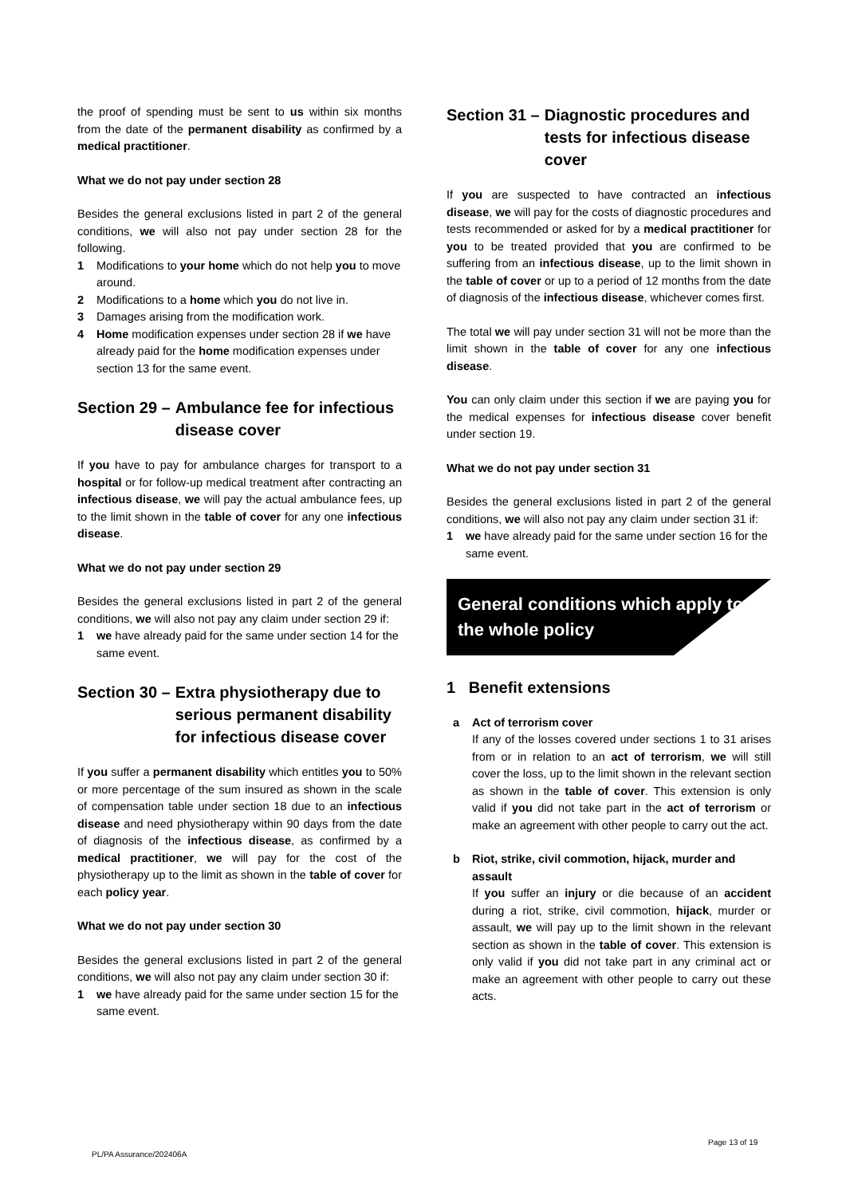the proof of spending must be sent to us within six months from the date of the permanent disability as confirmed by a medical practitioner.
What we do not pay under section 28
Besides the general exclusions listed in part 2 of the general conditions, we will also not pay under section 28 for the following.
1 Modifications to your home which do not help you to move around.
2 Modifications to a home which you do not live in.
3 Damages arising from the modification work.
4 Home modification expenses under section 28 if we have already paid for the home modification expenses under section 13 for the same event.
Section 29 – Ambulance fee for infectious disease cover
If you have to pay for ambulance charges for transport to a hospital or for follow-up medical treatment after contracting an infectious disease, we will pay the actual ambulance fees, up to the limit shown in the table of cover for any one infectious disease.
What we do not pay under section 29
Besides the general exclusions listed in part 2 of the general conditions, we will also not pay any claim under section 29 if:
1 we have already paid for the same under section 14 for the same event.
Section 30 – Extra physiotherapy due to serious permanent disability for infectious disease cover
If you suffer a permanent disability which entitles you to 50% or more percentage of the sum insured as shown in the scale of compensation table under section 18 due to an infectious disease and need physiotherapy within 90 days from the date of diagnosis of the infectious disease, as confirmed by a medical practitioner, we will pay for the cost of the physiotherapy up to the limit as shown in the table of cover for each policy year.
What we do not pay under section 30
Besides the general exclusions listed in part 2 of the general conditions, we will also not pay any claim under section 30 if:
1 we have already paid for the same under section 15 for the same event.
Section 31 – Diagnostic procedures and tests for infectious disease cover
If you are suspected to have contracted an infectious disease, we will pay for the costs of diagnostic procedures and tests recommended or asked for by a medical practitioner for you to be treated provided that you are confirmed to be suffering from an infectious disease, up to the limit shown in the table of cover or up to a period of 12 months from the date of diagnosis of the infectious disease, whichever comes first.
The total we will pay under section 31 will not be more than the limit shown in the table of cover for any one infectious disease.
You can only claim under this section if we are paying you for the medical expenses for infectious disease cover benefit under section 19.
What we do not pay under section 31
Besides the general exclusions listed in part 2 of the general conditions, we will also not pay any claim under section 31 if:
1 we have already paid for the same under section 16 for the same event.
General conditions which apply to the whole policy
1 Benefit extensions
a Act of terrorism cover
If any of the losses covered under sections 1 to 31 arises from or in relation to an act of terrorism, we will still cover the loss, up to the limit shown in the relevant section as shown in the table of cover. This extension is only valid if you did not take part in the act of terrorism or make an agreement with other people to carry out the act.
b Riot, strike, civil commotion, hijack, murder and assault
If you suffer an injury or die because of an accident during a riot, strike, civil commotion, hijack, murder or assault, we will pay up to the limit shown in the relevant section as shown in the table of cover. This extension is only valid if you did not take part in any criminal act or make an agreement with other people to carry out these acts.
PL/PA Assurance/202406A
Page 13 of 19